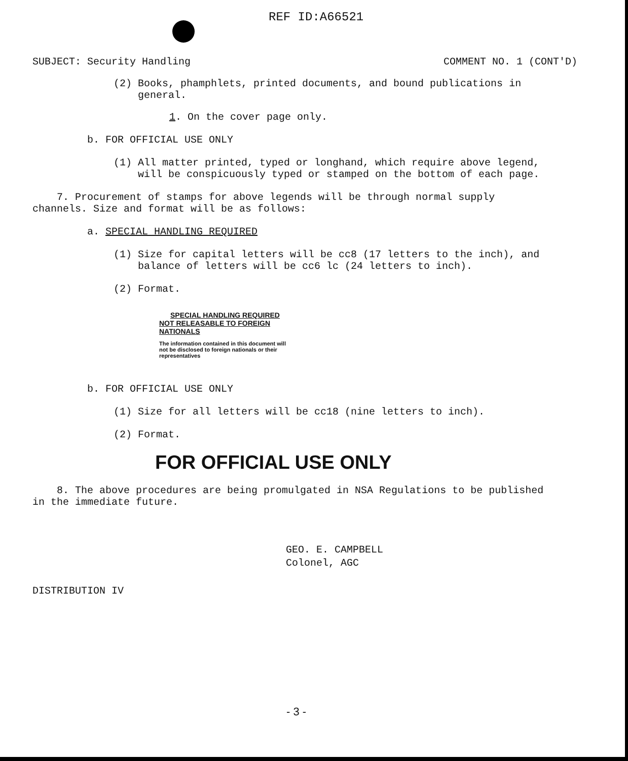REF ID:A66521
SUBJECT: Security Handling COMMENT NO. 1 (CONT'D)
(2) Books, phamphlets, printed documents, and bound publications in
general.
1. On the cover page only.
b. FOR OFFICIAL USE ONLY
(1) All matter printed, typed or longhand, which require above legend,
will be conspicuously typed or stamped on the bottom of each page.
7. Procurement of stamps for above legends will be through normal supply
channels. Size and format will be as follows:
a. SPECIAL HANDLING REQUIRED
(1) Size for capital letters will be cc8 (17 letters to the inch), and
balance of letters will be cc6 lc (24 letters to inch).
(2) Format.
SPECIAL HANDLING REQUIRED
NOT RELEASABLE TO FOREIGN NATIONALS
The information contained in this document will not be disclosed to foreign nationals or their representatives
b. FOR OFFICIAL USE ONLY
(1) Size for all letters will be cc18 (nine letters to inch).
(2) Format.
FOR OFFICIAL USE ONLY
8. The above procedures are being promulgated in NSA Regulations to be published
in the immediate future.
GEO. E. CAMPBELL
Colonel, AGC
DISTRIBUTION IV
- 3 -